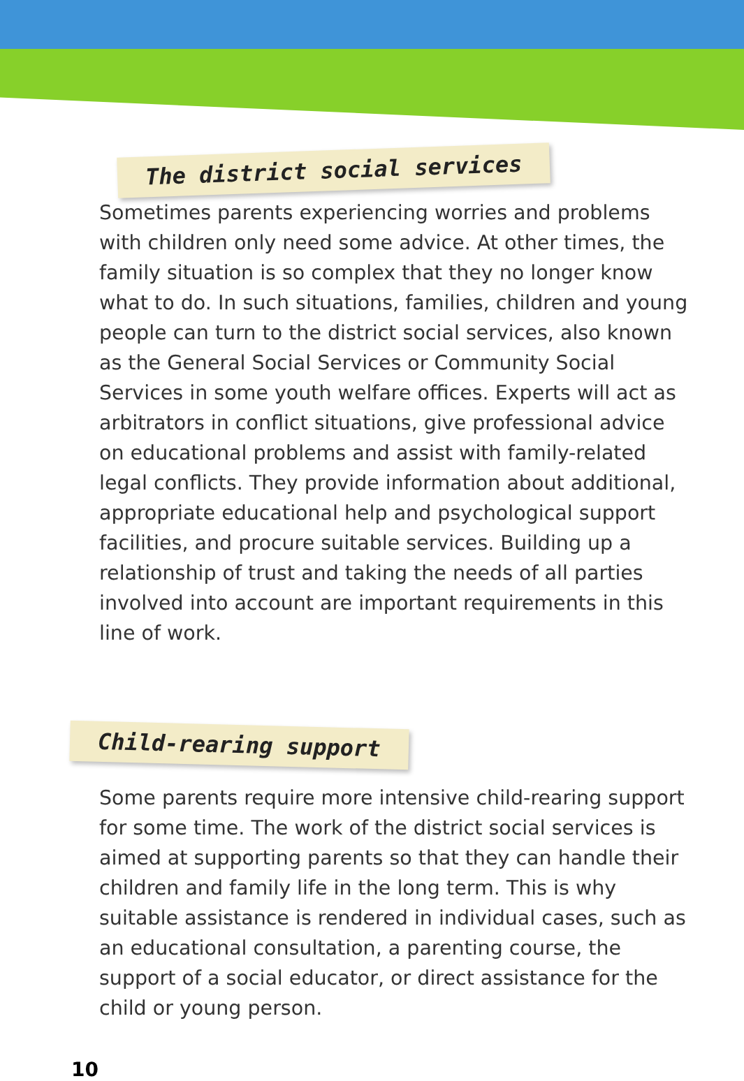The district social services
Sometimes parents experiencing worries and problems with children only need some advice. At other times, the family situation is so complex that they no longer know what to do. In such situations, families, children and young people can turn to the district social services, also known as the General Social Services or Community Social Services in some youth welfare offices. Experts will act as arbitrators in conflict situations, give professional advice on educational problems and assist with family-related legal conflicts. They provide information about additional, appropriate educational help and psychological support facilities, and procure suitable services. Building up a relationship of trust and taking the needs of all parties involved into account are important requirements in this line of work.
Child-rearing support
Some parents require more intensive child-rearing support for some time. The work of the district social services is aimed at supporting parents so that they can handle their children and family life in the long term. This is why suitable assistance is rendered in individual cases, such as an educational consultation, a parenting course, the support of a social educator, or direct assistance for the child or young person.
10